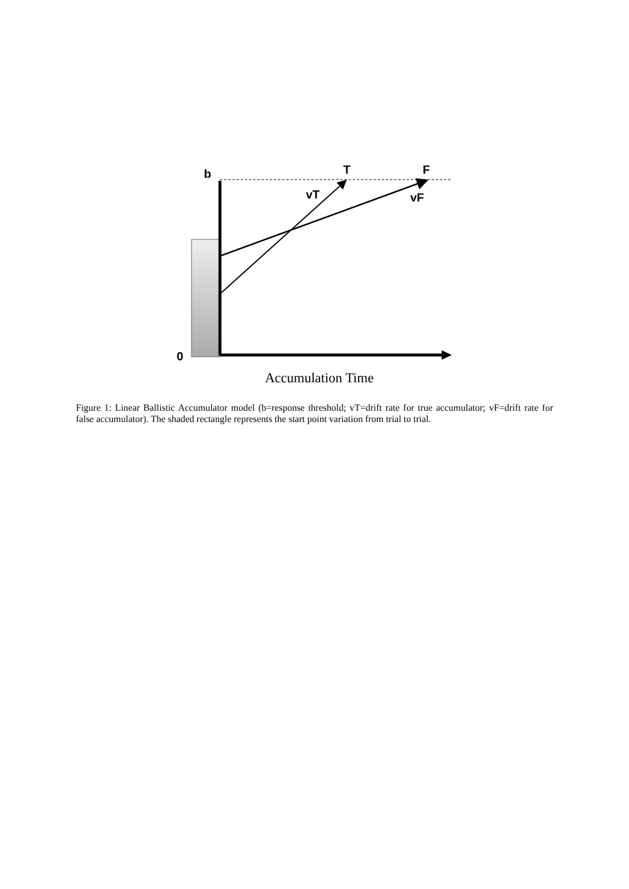b T F
vT vF
0
Accumulation Time
Figure 1: Linear Ballistic Accumulator model (b=response threshold; vT=drift rate for true accumulator; vF=drift rate for false accumulator). The shaded rectangle represents the start point variation from trial to trial.